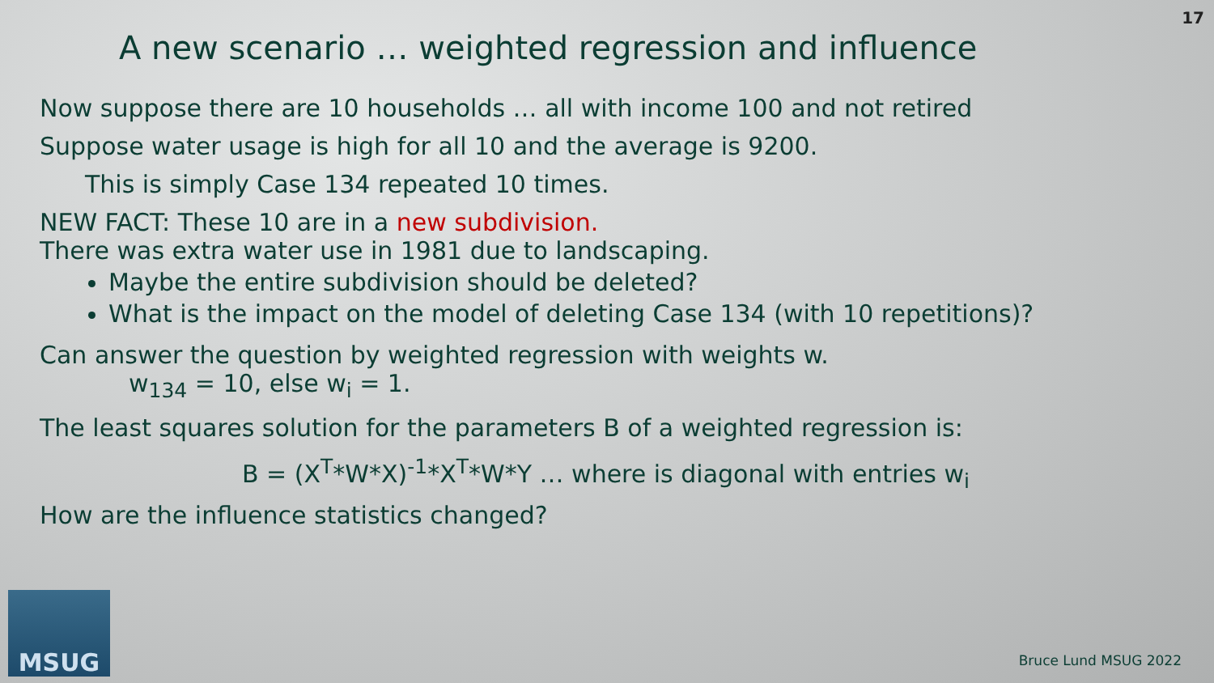17
A new scenario … weighted regression and influence
Now suppose there are 10 households … all with income 100 and not retired
Suppose water usage is high for all 10 and the average is 9200.
This is simply Case 134 repeated 10 times.
NEW FACT: These 10 are in a new subdivision.
There was extra water use in 1981 due to landscaping.
Maybe the entire subdivision should be deleted?
What is the impact on the model of deleting Case 134 (with 10 repetitions)?
Can answer the question by weighted regression with weights w.
w<sub>134</sub> = 10, else w<sub>i</sub> = 1.
The least squares solution for the parameters B of a weighted regression is:
B = (X<sup>T</sup>*W*X)<sup>-1</sup>*X<sup>T</sup>*W*Y … where is diagonal with entries w<sub>i</sub>
How are the influence statistics changed?
MSUG Bruce Lund MSUG 2022